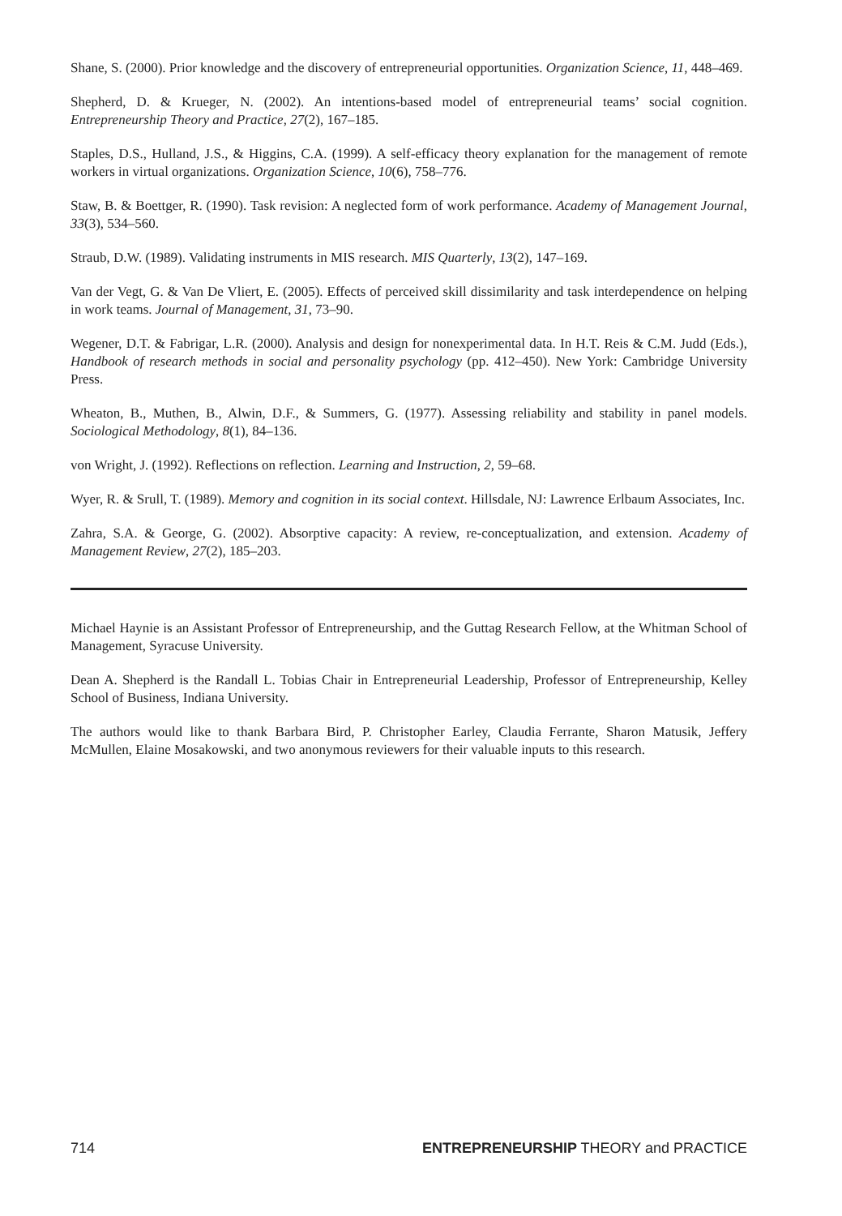Shane, S. (2000). Prior knowledge and the discovery of entrepreneurial opportunities. Organization Science, 11, 448–469.
Shepherd, D. & Krueger, N. (2002). An intentions-based model of entrepreneurial teams’ social cognition. Entrepreneurship Theory and Practice, 27(2), 167–185.
Staples, D.S., Hulland, J.S., & Higgins, C.A. (1999). A self-efficacy theory explanation for the management of remote workers in virtual organizations. Organization Science, 10(6), 758–776.
Staw, B. & Boettger, R. (1990). Task revision: A neglected form of work performance. Academy of Management Journal, 33(3), 534–560.
Straub, D.W. (1989). Validating instruments in MIS research. MIS Quarterly, 13(2), 147–169.
Van der Vegt, G. & Van De Vliert, E. (2005). Effects of perceived skill dissimilarity and task interdependence on helping in work teams. Journal of Management, 31, 73–90.
Wegener, D.T. & Fabrigar, L.R. (2000). Analysis and design for nonexperimental data. In H.T. Reis & C.M. Judd (Eds.), Handbook of research methods in social and personality psychology (pp. 412–450). New York: Cambridge University Press.
Wheaton, B., Muthen, B., Alwin, D.F., & Summers, G. (1977). Assessing reliability and stability in panel models. Sociological Methodology, 8(1), 84–136.
von Wright, J. (1992). Reflections on reflection. Learning and Instruction, 2, 59–68.
Wyer, R. & Srull, T. (1989). Memory and cognition in its social context. Hillsdale, NJ: Lawrence Erlbaum Associates, Inc.
Zahra, S.A. & George, G. (2002). Absorptive capacity: A review, re-conceptualization, and extension. Academy of Management Review, 27(2), 185–203.
Michael Haynie is an Assistant Professor of Entrepreneurship, and the Guttag Research Fellow, at the Whitman School of Management, Syracuse University.
Dean A. Shepherd is the Randall L. Tobias Chair in Entrepreneurial Leadership, Professor of Entrepreneurship, Kelley School of Business, Indiana University.
The authors would like to thank Barbara Bird, P. Christopher Earley, Claudia Ferrante, Sharon Matusik, Jeffery McMullen, Elaine Mosakowski, and two anonymous reviewers for their valuable inputs to this research.
714 ENTREPRENEURSHIP THEORY and PRACTICE